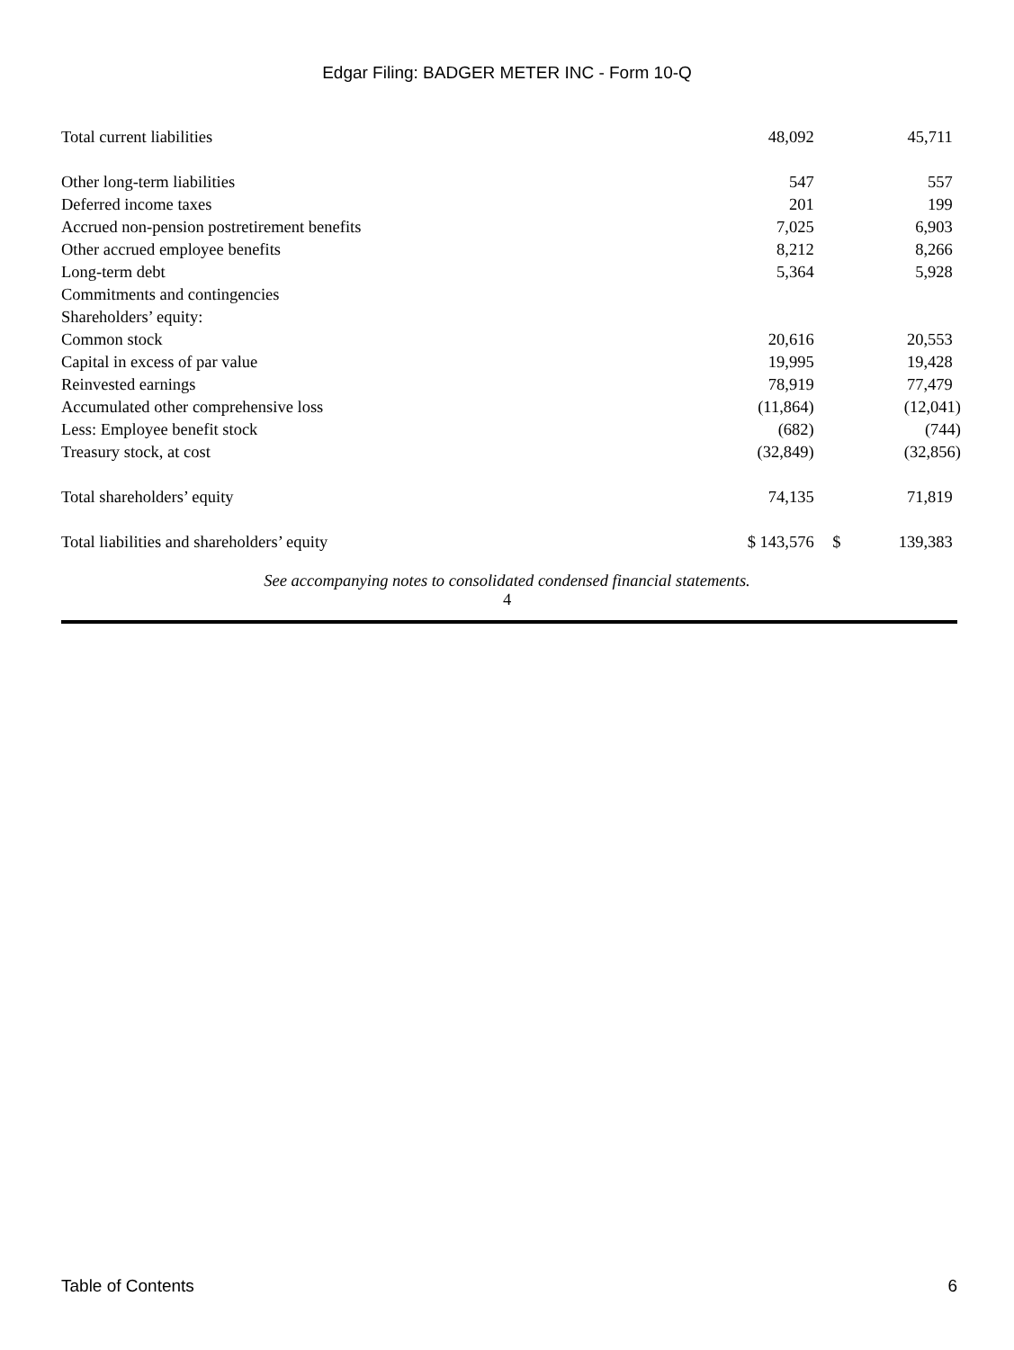Edgar Filing: BADGER METER INC - Form 10-Q
| Total current liabilities | 48,092 | | | 45,711 |
| Other long-term liabilities | 547 | | | 557 |
| Deferred income taxes | 201 | | | 199 |
| Accrued non-pension postretirement benefits | 7,025 | | | 6,903 |
| Other accrued employee benefits | 8,212 | | | 8,266 |
| Long-term debt | 5,364 | | | 5,928 |
| Commitments and contingencies | | | | |
| Shareholders’ equity: | | | | |
| Common stock | 20,616 | | | 20,553 |
| Capital in excess of par value | 19,995 | | | 19,428 |
| Reinvested earnings | 78,919 | | | 77,479 |
| Accumulated other comprehensive loss | (11,864) | | | (12,041) |
| Less: Employee benefit stock | (682) | | | (744) |
| Treasury stock, at cost | (32,849) | | | (32,856) |
| Total shareholders’ equity | 74,135 | | | 71,819 |
| Total liabilities and shareholders’ equity | $ 143,576 | | $ | 139,383 |
See accompanying notes to consolidated condensed financial statements.
4
Table of Contents 6